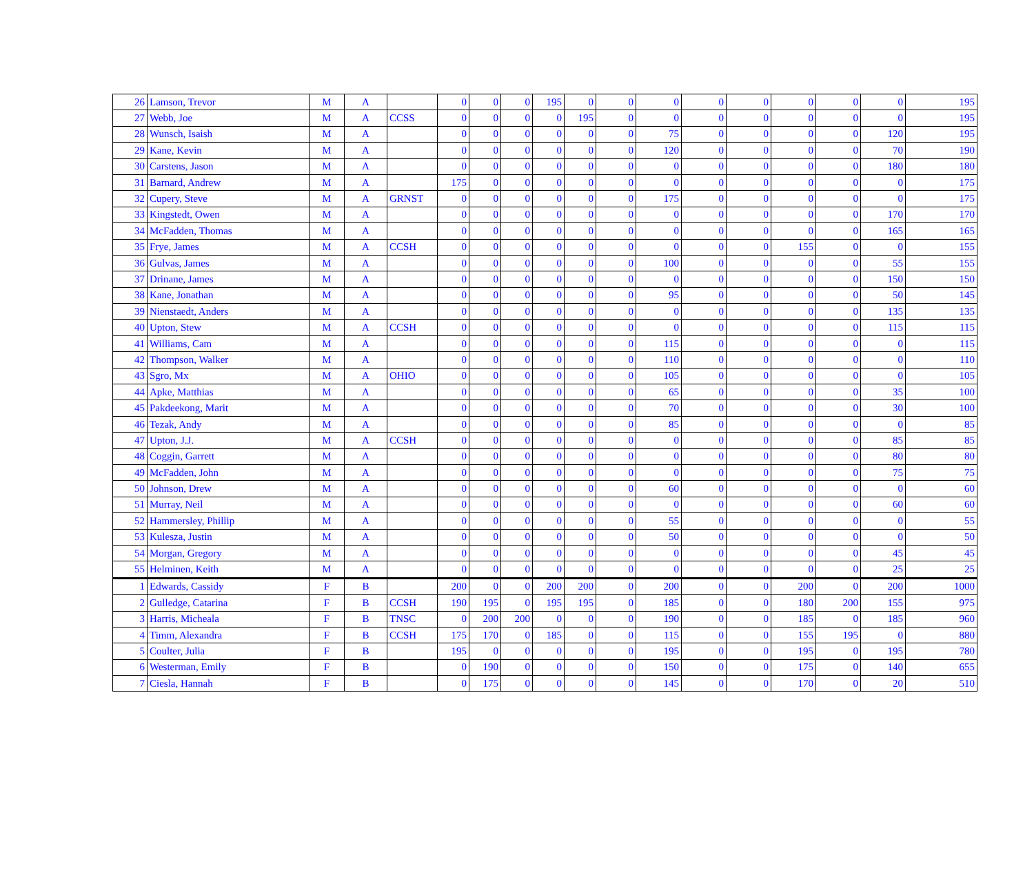| 26 | Lamson, Trevor | M | A | | 0 | 0 | 0 | 195 | 0 | 0 | 0 | 0 | 0 | 0 | 0 | 0 | 195 |
| 27 | Webb, Joe | M | A | CCSS | 0 | 0 | 0 | 0 | 195 | 0 | 0 | 0 | 0 | 0 | 0 | 0 | 195 |
| 28 | Wunsch, Isaish | M | A | | 0 | 0 | 0 | 0 | 0 | 0 | 75 | 0 | 0 | 0 | 0 | 120 | 195 |
| 29 | Kane, Kevin | M | A | | 0 | 0 | 0 | 0 | 0 | 0 | 120 | 0 | 0 | 0 | 0 | 70 | 190 |
| 30 | Carstens, Jason | M | A | | 0 | 0 | 0 | 0 | 0 | 0 | 0 | 0 | 0 | 0 | 0 | 180 | 180 |
| 31 | Barnard, Andrew | M | A | | 175 | 0 | 0 | 0 | 0 | 0 | 0 | 0 | 0 | 0 | 0 | 0 | 175 |
| 32 | Cupery, Steve | M | A | GRNST | 0 | 0 | 0 | 0 | 0 | 0 | 175 | 0 | 0 | 0 | 0 | 0 | 175 |
| 33 | Kingstedt, Owen | M | A | | 0 | 0 | 0 | 0 | 0 | 0 | 0 | 0 | 0 | 0 | 0 | 170 | 170 |
| 34 | McFadden, Thomas | M | A | | 0 | 0 | 0 | 0 | 0 | 0 | 0 | 0 | 0 | 0 | 0 | 165 | 165 |
| 35 | Frye, James | M | A | CCSH | 0 | 0 | 0 | 0 | 0 | 0 | 0 | 0 | 0 | 155 | 0 | 0 | 155 |
| 36 | Gulvas, James | M | A | | 0 | 0 | 0 | 0 | 0 | 0 | 100 | 0 | 0 | 0 | 0 | 55 | 155 |
| 37 | Drinane, James | M | A | | 0 | 0 | 0 | 0 | 0 | 0 | 0 | 0 | 0 | 0 | 0 | 150 | 150 |
| 38 | Kane, Jonathan | M | A | | 0 | 0 | 0 | 0 | 0 | 0 | 95 | 0 | 0 | 0 | 0 | 50 | 145 |
| 39 | Nienstaedt, Anders | M | A | | 0 | 0 | 0 | 0 | 0 | 0 | 0 | 0 | 0 | 0 | 0 | 135 | 135 |
| 40 | Upton, Stew | M | A | CCSH | 0 | 0 | 0 | 0 | 0 | 0 | 0 | 0 | 0 | 0 | 0 | 115 | 115 |
| 41 | Williams, Cam | M | A | | 0 | 0 | 0 | 0 | 0 | 0 | 115 | 0 | 0 | 0 | 0 | 0 | 115 |
| 42 | Thompson, Walker | M | A | | 0 | 0 | 0 | 0 | 0 | 0 | 110 | 0 | 0 | 0 | 0 | 0 | 110 |
| 43 | Sgro, Mx | M | A | OHIO | 0 | 0 | 0 | 0 | 0 | 0 | 105 | 0 | 0 | 0 | 0 | 0 | 105 |
| 44 | Apke, Matthias | M | A | | 0 | 0 | 0 | 0 | 0 | 0 | 65 | 0 | 0 | 0 | 0 | 35 | 100 |
| 45 | Pakdeekong, Marit | M | A | | 0 | 0 | 0 | 0 | 0 | 0 | 70 | 0 | 0 | 0 | 0 | 30 | 100 |
| 46 | Tezak, Andy | M | A | | 0 | 0 | 0 | 0 | 0 | 0 | 85 | 0 | 0 | 0 | 0 | 0 | 85 |
| 47 | Upton, J.J. | M | A | CCSH | 0 | 0 | 0 | 0 | 0 | 0 | 0 | 0 | 0 | 0 | 0 | 85 | 85 |
| 48 | Coggin, Garrett | M | A | | 0 | 0 | 0 | 0 | 0 | 0 | 0 | 0 | 0 | 0 | 0 | 80 | 80 |
| 49 | McFadden, John | M | A | | 0 | 0 | 0 | 0 | 0 | 0 | 0 | 0 | 0 | 0 | 0 | 75 | 75 |
| 50 | Johnson, Drew | M | A | | 0 | 0 | 0 | 0 | 0 | 0 | 60 | 0 | 0 | 0 | 0 | 0 | 60 |
| 51 | Murray, Neil | M | A | | 0 | 0 | 0 | 0 | 0 | 0 | 0 | 0 | 0 | 0 | 0 | 60 | 60 |
| 52 | Hammersley, Phillip | M | A | | 0 | 0 | 0 | 0 | 0 | 0 | 55 | 0 | 0 | 0 | 0 | 0 | 55 |
| 53 | Kulesza, Justin | M | A | | 0 | 0 | 0 | 0 | 0 | 0 | 50 | 0 | 0 | 0 | 0 | 0 | 50 |
| 54 | Morgan, Gregory | M | A | | 0 | 0 | 0 | 0 | 0 | 0 | 0 | 0 | 0 | 0 | 0 | 45 | 45 |
| 55 | Helminen, Keith | M | A | | 0 | 0 | 0 | 0 | 0 | 0 | 0 | 0 | 0 | 0 | 0 | 25 | 25 |
| 1 | Edwards, Cassidy | F | B | | 200 | 0 | 0 | 200 | 200 | 0 | 200 | 0 | 0 | 200 | 0 | 200 | 1000 |
| 2 | Gulledge, Catarina | F | B | CCSH | 190 | 195 | 0 | 195 | 195 | 0 | 185 | 0 | 0 | 180 | 200 | 155 | 975 |
| 3 | Harris, Micheala | F | B | TNSC | 0 | 200 | 200 | 0 | 0 | 0 | 190 | 0 | 0 | 185 | 0 | 185 | 960 |
| 4 | Timm, Alexandra | F | B | CCSH | 175 | 170 | 0 | 185 | 0 | 0 | 115 | 0 | 0 | 155 | 195 | 0 | 880 |
| 5 | Coulter, Julia | F | B | | 195 | 0 | 0 | 0 | 0 | 0 | 195 | 0 | 0 | 195 | 0 | 195 | 780 |
| 6 | Westerman, Emily | F | B | | 0 | 190 | 0 | 0 | 0 | 0 | 150 | 0 | 0 | 175 | 0 | 140 | 655 |
| 7 | Ciesla, Hannah | F | B | | 0 | 175 | 0 | 0 | 0 | 0 | 145 | 0 | 0 | 170 | 0 | 20 | 510 |